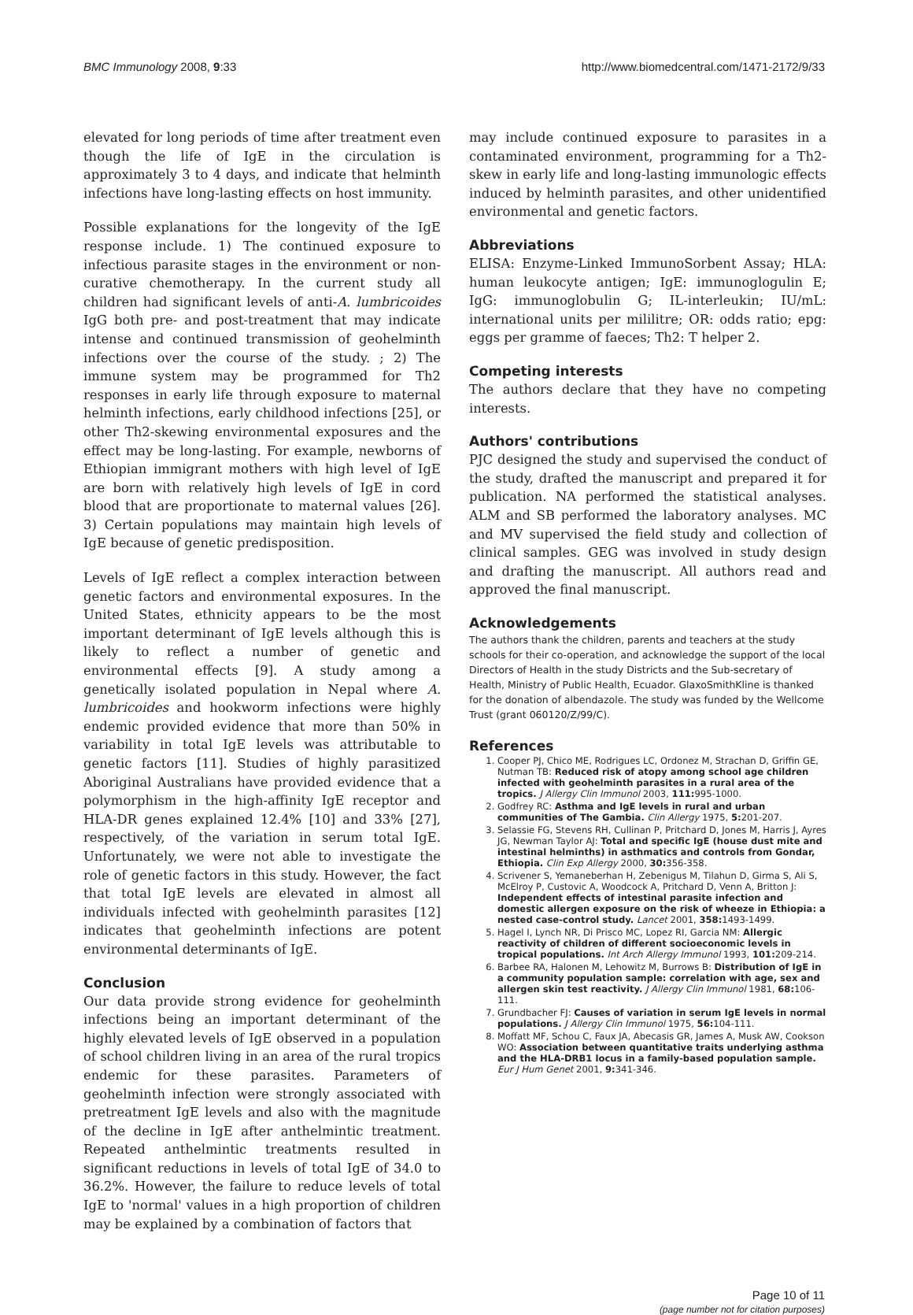BMC Immunology 2008, 9:33 http://www.biomedcentral.com/1471-2172/9/33
elevated for long periods of time after treatment even though the life of IgE in the circulation is approximately 3 to 4 days, and indicate that helminth infections have long-lasting effects on host immunity.
Possible explanations for the longevity of the IgE response include. 1) The continued exposure to infectious parasite stages in the environment or non-curative chemotherapy. In the current study all children had significant levels of anti-A. lumbricoides IgG both pre- and post-treatment that may indicate intense and continued transmission of geohelminth infections over the course of the study. ; 2) The immune system may be programmed for Th2 responses in early life through exposure to maternal helminth infections, early childhood infections [25], or other Th2-skewing environmental exposures and the effect may be long-lasting. For example, newborns of Ethiopian immigrant mothers with high level of IgE are born with relatively high levels of IgE in cord blood that are proportionate to maternal values [26]. 3) Certain populations may maintain high levels of IgE because of genetic predisposition.
Levels of IgE reflect a complex interaction between genetic factors and environmental exposures. In the United States, ethnicity appears to be the most important determinant of IgE levels although this is likely to reflect a number of genetic and environmental effects [9]. A study among a genetically isolated population in Nepal where A. lumbricoides and hookworm infections were highly endemic provided evidence that more than 50% in variability in total IgE levels was attributable to genetic factors [11]. Studies of highly parasitized Aboriginal Australians have provided evidence that a polymorphism in the high-affinity IgE receptor and HLA-DR genes explained 12.4% [10] and 33% [27], respectively, of the variation in serum total IgE. Unfortunately, we were not able to investigate the role of genetic factors in this study. However, the fact that total IgE levels are elevated in almost all individuals infected with geohelminth parasites [12] indicates that geohelminth infections are potent environmental determinants of IgE.
Conclusion
Our data provide strong evidence for geohelminth infections being an important determinant of the highly elevated levels of IgE observed in a population of school children living in an area of the rural tropics endemic for these parasites. Parameters of geohelminth infection were strongly associated with pretreatment IgE levels and also with the magnitude of the decline in IgE after anthelmintic treatment. Repeated anthelmintic treatments resulted in significant reductions in levels of total IgE of 34.0 to 36.2%. However, the failure to reduce levels of total IgE to 'normal' values in a high proportion of children may be explained by a combination of factors that
may include continued exposure to parasites in a contaminated environment, programming for a Th2-skew in early life and long-lasting immunologic effects induced by helminth parasites, and other unidentified environmental and genetic factors.
Abbreviations
ELISA: Enzyme-Linked ImmunoSorbent Assay; HLA: human leukocyte antigen; IgE: immunoglogulin E; IgG: immunoglobulin G; IL-interleukin; IU/mL: international units per mililitre; OR: odds ratio; epg: eggs per gramme of faeces; Th2: T helper 2.
Competing interests
The authors declare that they have no competing interests.
Authors' contributions
PJC designed the study and supervised the conduct of the study, drafted the manuscript and prepared it for publication. NA performed the statistical analyses. ALM and SB performed the laboratory analyses. MC and MV supervised the field study and collection of clinical samples. GEG was involved in study design and drafting the manuscript. All authors read and approved the final manuscript.
Acknowledgements
The authors thank the children, parents and teachers at the study schools for their co-operation, and acknowledge the support of the local Directors of Health in the study Districts and the Sub-secretary of Health, Ministry of Public Health, Ecuador. GlaxoSmithKline is thanked for the donation of albendazole. The study was funded by the Wellcome Trust (grant 060120/Z/99/C).
References
1. Cooper PJ, Chico ME, Rodrigues LC, Ordonez M, Strachan D, Griffin GE, Nutman TB: Reduced risk of atopy among school age children infected with geohelminth parasites in a rural area of the tropics. J Allergy Clin Immunol 2003, 111: 995-1000.
2. Godfrey RC: Asthma and IgE levels in rural and urban communities of The Gambia. Clin Allergy 1975, 5: 201-207.
3. Selassie FG, Stevens RH, Cullinan P, Pritchard D, Jones M, Harris J, Ayres JG, Newman Taylor AJ: Total and specific IgE (house dust mite and intestinal helminths) in asthmatics and controls from Gondar, Ethiopia. Clin Exp Allergy 2000, 30: 356-358.
4. Scrivener S, Yemaneberhan H, Zebenigus M, Tilahun D, Girma S, Ali S, McElroy P, Custovic A, Woodcock A, Pritchard D, Venn A, Britton J: Independent effects of intestinal parasite infection and domestic allergen exposure on the risk of wheeze in Ethiopia: a nested case-control study. Lancet 2001, 358: 1493-1499.
5. Hagel I, Lynch NR, Di Prisco MC, Lopez RI, Garcia NM: Allergic reactivity of children of different socioeconomic levels in tropical populations. Int Arch Allergy Immunol 1993, 101: 209-214.
6. Barbee RA, Halonen M, Lehowitz M, Burrows B: Distribution of IgE in a community population sample: correlation with age, sex and allergen skin test reactivity. J Allergy Clin Immunol 1981, 68: 106-111.
7. Grundbacher FJ: Causes of variation in serum IgE levels in normal populations. J Allergy Clin Immunol 1975, 56: 104-111.
8. Moffatt MF, Schou C, Faux JA, Abecasis GR, James A, Musk AW, Cookson WO: Association between quantitative traits underlying asthma and the HLA-DRB1 locus in a family-based population sample. Eur J Hum Genet 2001, 9: 341-346.
Page 10 of 11
(page number not for citation purposes)